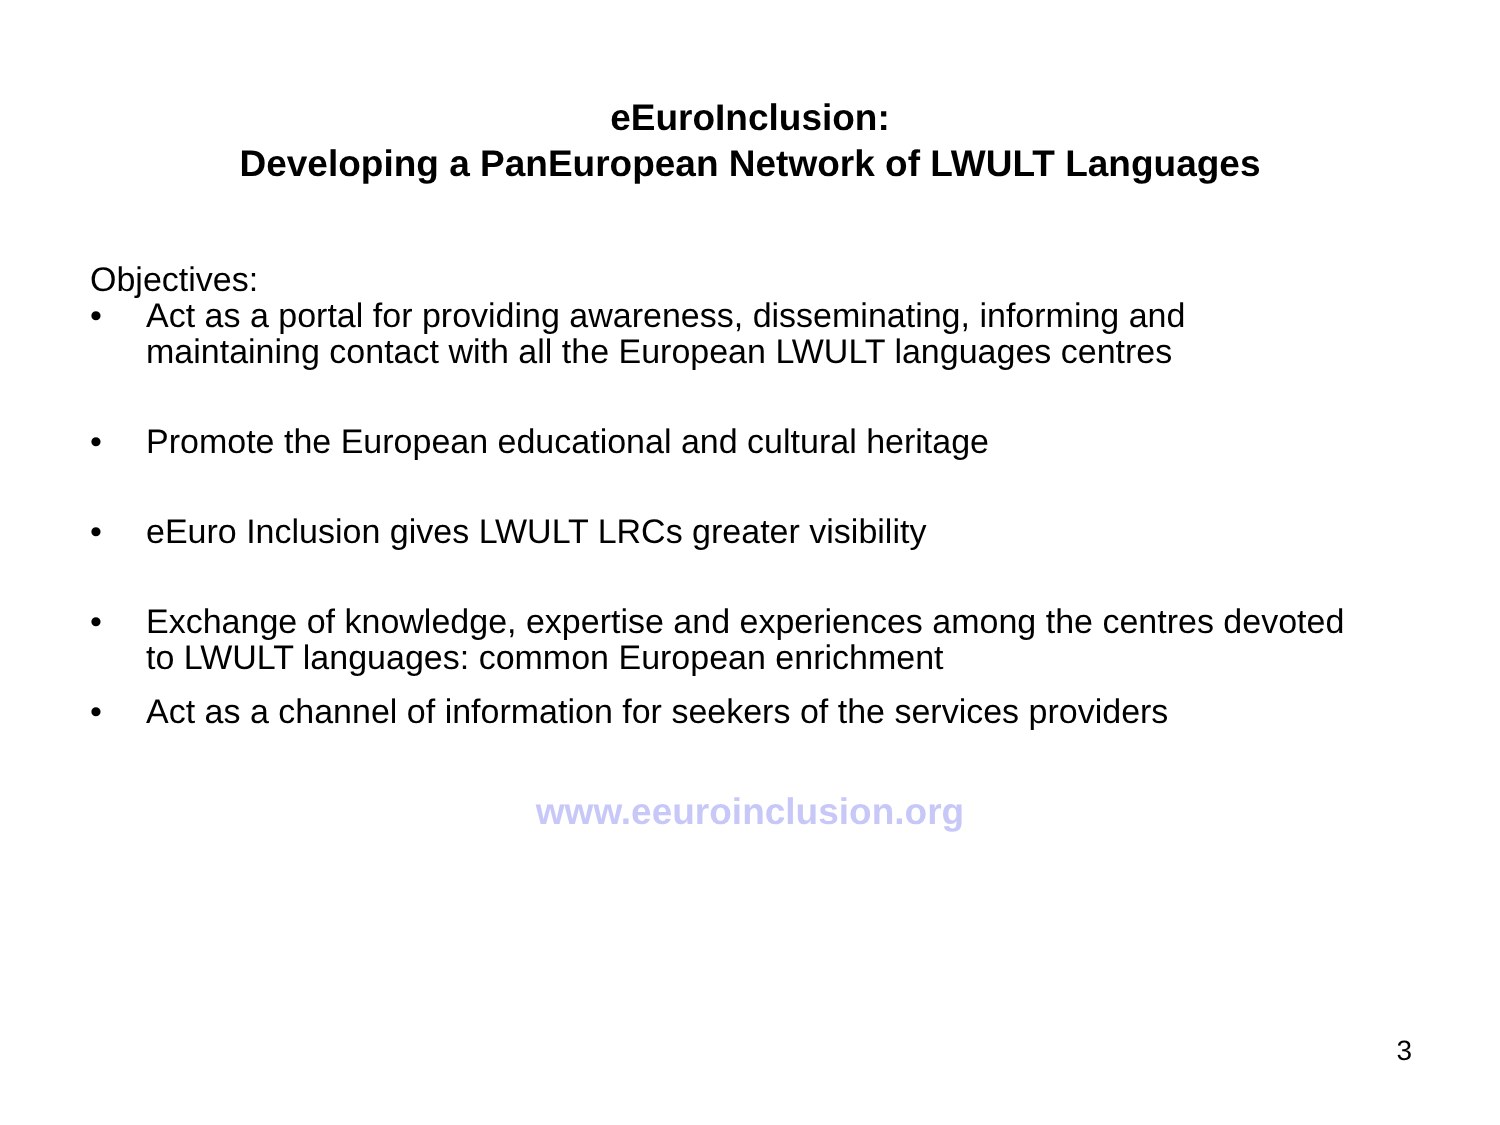eEuroInclusion:
Developing a PanEuropean Network of LWULT Languages
Objectives:
• Act as a portal for providing awareness, disseminating, informing and maintaining contact with all the European LWULT languages centres
• Promote the European educational and cultural heritage
• eEuro Inclusion gives LWULT LRCs greater visibility
• Exchange of knowledge, expertise and experiences among the centres devoted to LWULT languages: common European enrichment
• Act as a channel of information for seekers of the services providers
www.eeuroinclusion.org
3